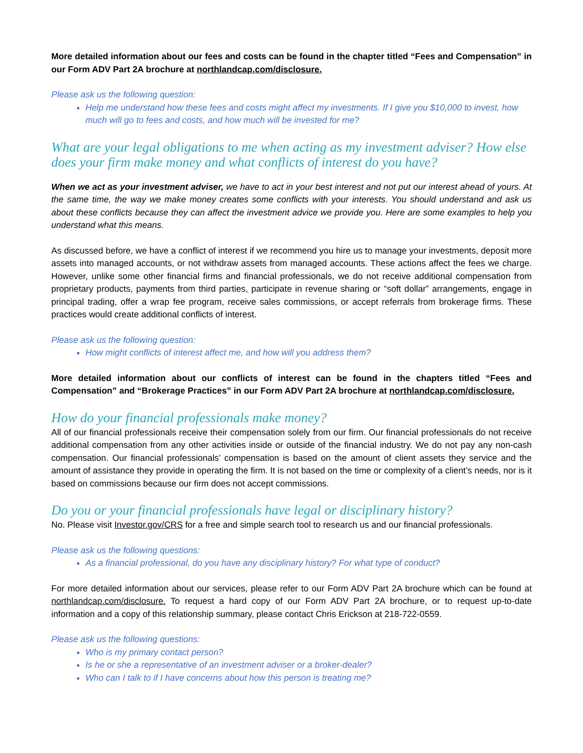More detailed information about our fees and costs can be found in the chapter titled “Fees and Compensation” in our Form ADV Part 2A brochure at northlandcap.com/disclosure.
Please ask us the following question:
Help me understand how these fees and costs might affect my investments. If I give you $10,000 to invest, how much will go to fees and costs, and how much will be invested for me?
What are your legal obligations to me when acting as my investment adviser? How else does your firm make money and what conflicts of interest do you have?
When we act as your investment adviser, we have to act in your best interest and not put our interest ahead of yours. At the same time, the way we make money creates some conflicts with your interests. You should understand and ask us about these conflicts because they can affect the investment advice we provide you. Here are some examples to help you understand what this means.
As discussed before, we have a conflict of interest if we recommend you hire us to manage your investments, deposit more assets into managed accounts, or not withdraw assets from managed accounts. These actions affect the fees we charge. However, unlike some other financial firms and financial professionals, we do not receive additional compensation from proprietary products, payments from third parties, participate in revenue sharing or “soft dollar” arrangements, engage in principal trading, offer a wrap fee program, receive sales commissions, or accept referrals from brokerage firms. These practices would create additional conflicts of interest.
Please ask us the following question:
How might conflicts of interest affect me, and how will you address them?
More detailed information about our conflicts of interest can be found in the chapters titled “Fees and Compensation” and “Brokerage Practices” in our Form ADV Part 2A brochure at northlandcap.com/disclosure.
How do your financial professionals make money?
All of our financial professionals receive their compensation solely from our firm. Our financial professionals do not receive additional compensation from any other activities inside or outside of the financial industry. We do not pay any non-cash compensation. Our financial professionals’ compensation is based on the amount of client assets they service and the amount of assistance they provide in operating the firm. It is not based on the time or complexity of a client’s needs, nor is it based on commissions because our firm does not accept commissions.
Do you or your financial professionals have legal or disciplinary history?
No. Please visit Investor.gov/CRS for a free and simple search tool to research us and our financial professionals.
Please ask us the following questions:
As a financial professional, do you have any disciplinary history? For what type of conduct?
For more detailed information about our services, please refer to our Form ADV Part 2A brochure which can be found at northlandcap.com/disclosure. To request a hard copy of our Form ADV Part 2A brochure, or to request up-to-date information and a copy of this relationship summary, please contact Chris Erickson at 218-722-0559.
Please ask us the following questions:
Who is my primary contact person?
Is he or she a representative of an investment adviser or a broker-dealer?
Who can I talk to if I have concerns about how this person is treating me?